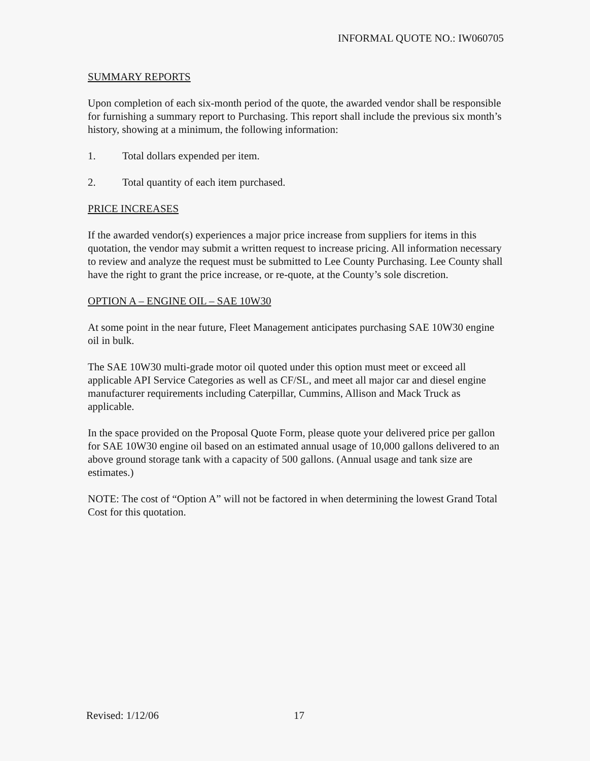INFORMAL QUOTE NO.: IW060705
SUMMARY REPORTS
Upon completion of each six-month period of the quote, the awarded vendor shall be responsible for furnishing a summary report to Purchasing. This report shall include the previous six month’s history, showing at a minimum, the following information:
1. Total dollars expended per item.
2. Total quantity of each item purchased.
PRICE INCREASES
If the awarded vendor(s) experiences a major price increase from suppliers for items in this quotation, the vendor may submit a written request to increase pricing. All information necessary to review and analyze the request must be submitted to Lee County Purchasing. Lee County shall have the right to grant the price increase, or re-quote, at the County’s sole discretion.
OPTION A – ENGINE OIL – SAE 10W30
At some point in the near future, Fleet Management anticipates purchasing SAE 10W30 engine oil in bulk.
The SAE 10W30 multi-grade motor oil quoted under this option must meet or exceed all applicable API Service Categories as well as CF/SL, and meet all major car and diesel engine manufacturer requirements including Caterpillar, Cummins, Allison and Mack Truck as applicable.
In the space provided on the Proposal Quote Form, please quote your delivered price per gallon for SAE 10W30 engine oil based on an estimated annual usage of 10,000 gallons delivered to an above ground storage tank with a capacity of 500 gallons. (Annual usage and tank size are estimates.)
NOTE: The cost of “Option A” will not be factored in when determining the lowest Grand Total Cost for this quotation.
Revised: 1/12/06 17